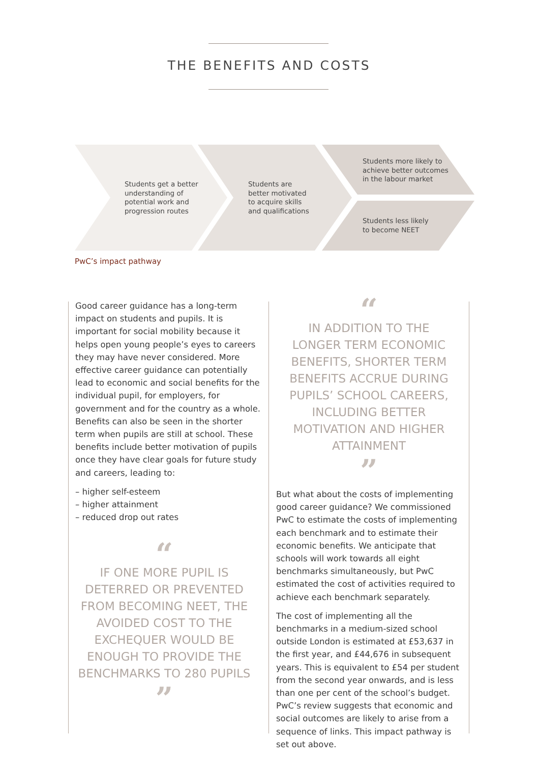THE BENEFITS AND COSTS
Students get a better
understanding of
potential work and
progression routes
Students are
better motivated
to acquire skills
and qualifications
Students more likely to
achieve better outcomes
in the labour market
Students less likely
to become NEET
PwC’s impact pathway
Good career guidance has a long-term impact on students and pupils. It is important for social mobility because it helps open young people’s eyes to careers they may have never considered. More effective career guidance can potentially lead to economic and social benefits for the individual pupil, for employers, for government and for the country as a whole. Benefits can also be seen in the shorter term when pupils are still at school. These benefits include better motivation of pupils once they have clear goals for future study and careers, leading to:
– higher self-esteem
– higher attainment
– reduced drop out rates
“
IF ONE MORE PUPIL IS DETERRED OR PREVENTED FROM BECOMING NEET, THE AVOIDED COST TO THE EXCHEQUER WOULD BE ENOUGH TO PROVIDE THE BENCHMARKS TO 280 PUPILS
”
“
IN ADDITION TO THE LONGER TERM ECONOMIC BENEFITS, SHORTER TERM BENEFITS ACCRUE DURING PUPILS’ SCHOOL CAREERS, INCLUDING BETTER MOTIVATION AND HIGHER ATTAINMENT
”
But what about the costs of implementing good career guidance? We commissioned PwC to estimate the costs of implementing each benchmark and to estimate their economic benefits. We anticipate that schools will work towards all eight benchmarks simultaneously, but PwC estimated the cost of activities required to achieve each benchmark separately.
The cost of implementing all the benchmarks in a medium-sized school outside London is estimated at £53,637 in the first year, and £44,676 in subsequent years. This is equivalent to £54 per student from the second year onwards, and is less than one per cent of the school’s budget. PwC’s review suggests that economic and social outcomes are likely to arise from a sequence of links. This impact pathway is set out above.